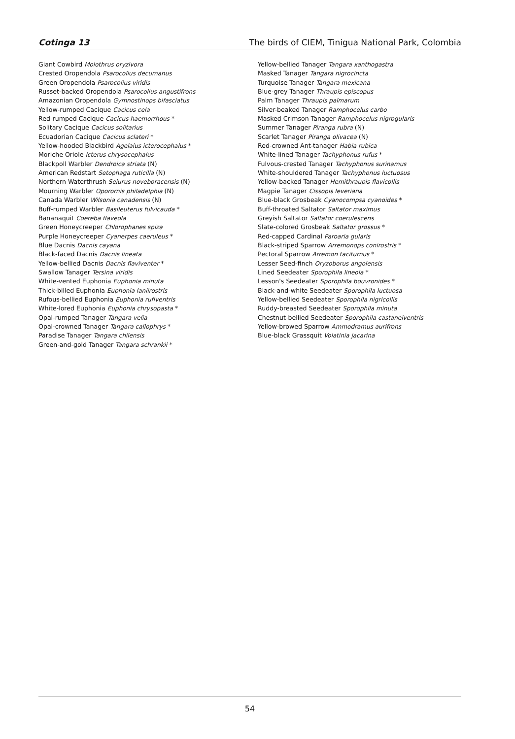Cotinga 13 The birds of CIEM, Tinigua National Park, Colombia
Giant Cowbird Molothrus oryzivora
Crested Oropendola Psarocolius decumanus
Green Oropendola Psarocolius viridis
Russet-backed Oropendola Psarocolius angustifrons
Amazonian Oropendola Gymnostinops bifasciatus
Yellow-rumped Cacique Cacicus cela
Red-rumped Cacique Cacicus haemorrhous *
Solitary Cacique Cacicus solitarius
Ecuadorian Cacique Cacicus sclateri *
Yellow-hooded Blackbird Agelaius icterocephalus *
Moriche Oriole Icterus chrysocephalus
Blackpoll Warbler Dendroica striata (N)
American Redstart Setophaga ruticilla (N)
Northern Waterthrush Seiurus noveboracensis (N)
Mourning Warbler Oporornis philadelphia (N)
Canada Warbler Wilsonia canadensis (N)
Buff-rumped Warbler Basileuterus fulvicauda *
Bananaquit Coereba flaveola
Green Honeycreeper Chlorophanes spiza
Purple Honeycreeper Cyanerpes caeruleus *
Blue Dacnis Dacnis cayana
Black-faced Dacnis Dacnis lineata
Yellow-bellied Dacnis Dacnis flaviventer *
Swallow Tanager Tersina viridis
White-vented Euphonia Euphonia minuta
Thick-billed Euphonia Euphonia laniirostris
Rufous-bellied Euphonia Euphonia rufiventris
White-lored Euphonia Euphonia chrysopasta *
Opal-rumped Tanager Tangara velia
Opal-crowned Tanager Tangara callophrys *
Paradise Tanager Tangara chilensis
Green-and-gold Tanager Tangara schrankii *
Yellow-bellied Tanager Tangara xanthogastra
Masked Tanager Tangara nigrocincta
Turquoise Tanager Tangara mexicana
Blue-grey Tanager Thraupis episcopus
Palm Tanager Thraupis palmarum
Silver-beaked Tanager Ramphocelus carbo
Masked Crimson Tanager Ramphocelus nigrogularis
Summer Tanager Piranga rubra (N)
Scarlet Tanager Piranga olivacea (N)
Red-crowned Ant-tanager Habia rubica
White-lined Tanager Tachyphonus rufus *
Fulvous-crested Tanager Tachyphonus surinamus
White-shouldered Tanager Tachyphonus luctuosus
Yellow-backed Tanager Hemithraupis flavicollis
Magpie Tanager Cissopis leveriana
Blue-black Grosbeak Cyanocompsa cyanoides *
Buff-throated Saltator Saltator maximus
Greyish Saltator Saltator coerulescens
Slate-colored Grosbeak Saltator grossus *
Red-capped Cardinal Paroaria gularis
Black-striped Sparrow Arremonops conirostris *
Pectoral Sparrow Arremon taciturnus *
Lesser Seed-finch Oryzoborus angolensis
Lined Seedeater Sporophila lineola *
Lesson's Seedeater Sporophila bouvronides *
Black-and-white Seedeater Sporophila luctuosa
Yellow-bellied Seedeater Sporophila nigricollis
Ruddy-breasted Seedeater Sporophila minuta
Chestnut-bellied Seedeater Sporophila castaneiventris
Yellow-browed Sparrow Ammodramus aurifrons
Blue-black Grassquit Volatinia jacarina
54